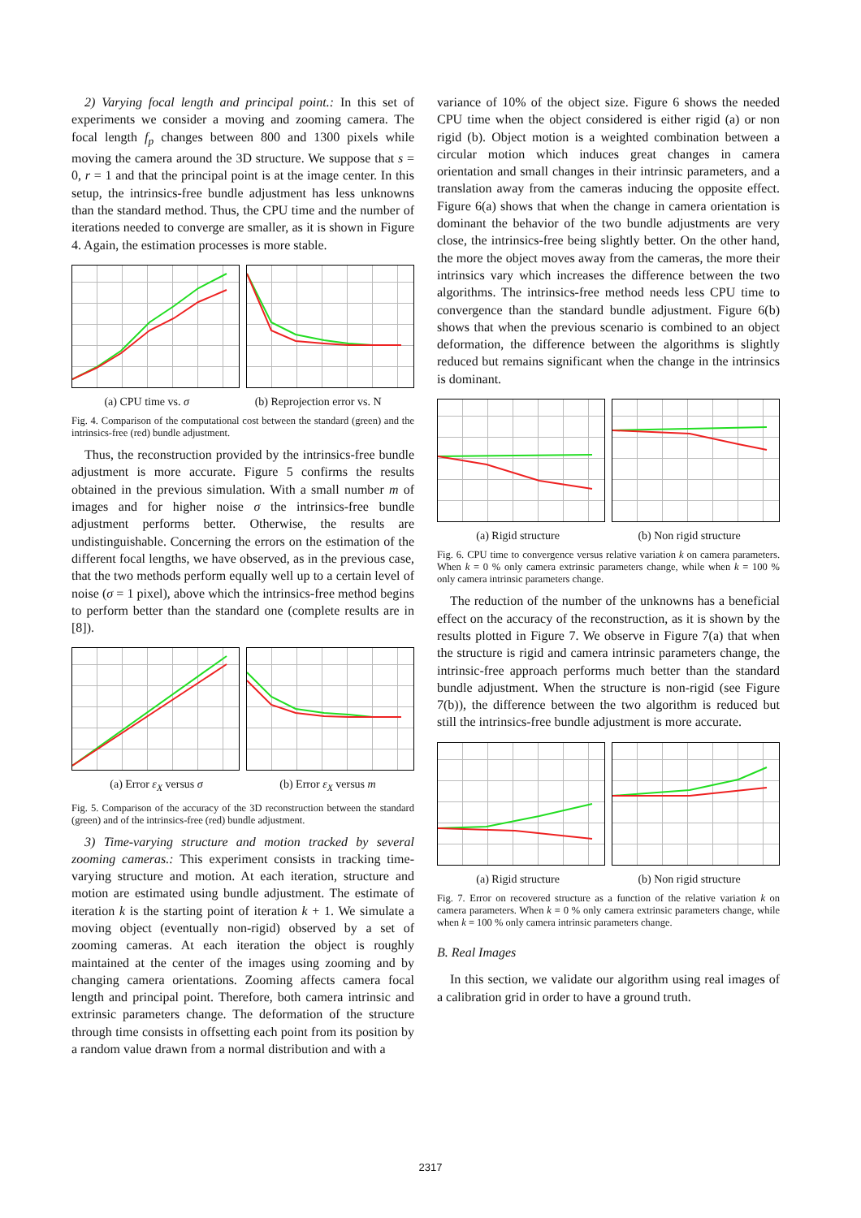2) Varying focal length and principal point.: In this set of experiments we consider a moving and zooming camera. The focal length f<sub>p</sub> changes between 800 and 1300 pixels while moving the camera around the 3D structure. We suppose that s = 0, r = 1 and that the principal point is at the image center. In this setup, the intrinsics-free bundle adjustment has less unknowns than the standard method. Thus, the CPU time and the number of iterations needed to converge are smaller, as it is shown in Figure 4. Again, the estimation processes is more stable.
(a) CPU time vs. σ (b) Reprojection error vs. N
Fig. 4. Comparison of the computational cost between the standard (green) and the intrinsics-free (red) bundle adjustment.
Thus, the reconstruction provided by the intrinsics-free bundle adjustment is more accurate. Figure 5 confirms the results obtained in the previous simulation. With a small number m of images and for higher noise σ the intrinsics-free bundle adjustment performs better. Otherwise, the results are undistinguishable. Concerning the errors on the estimation of the different focal lengths, we have observed, as in the previous case, that the two methods perform equally well up to a certain level of noise (σ = 1 pixel), above which the intrinsics-free method begins to perform better than the standard one (complete results are in [8]).
(a) Error ε<sub>X</sub> versus σ (b) Error ε<sub>X</sub> versus m
Fig. 5. Comparison of the accuracy of the 3D reconstruction between the standard (green) and of the intrinsics-free (red) bundle adjustment.
3) Time-varying structure and motion tracked by several zooming cameras.: This experiment consists in tracking time-varying structure and motion. At each iteration, structure and motion are estimated using bundle adjustment. The estimate of iteration k is the starting point of iteration k + 1. We simulate a moving object (eventually non-rigid) observed by a set of zooming cameras. At each iteration the object is roughly maintained at the center of the images using zooming and by changing camera orientations. Zooming affects camera focal length and principal point. Therefore, both camera intrinsic and extrinsic parameters change. The deformation of the structure through time consists in offsetting each point from its position by a random value drawn from a normal distribution and with a
variance of 10% of the object size. Figure 6 shows the needed CPU time when the object considered is either rigid (a) or non rigid (b). Object motion is a weighted combination between a circular motion which induces great changes in camera orientation and small changes in their intrinsic parameters, and a translation away from the cameras inducing the opposite effect. Figure 6(a) shows that when the change in camera orientation is dominant the behavior of the two bundle adjustments are very close, the intrinsics-free being slightly better. On the other hand, the more the object moves away from the cameras, the more their intrinsics vary which increases the difference between the two algorithms. The intrinsics-free method needs less CPU time to convergence than the standard bundle adjustment. Figure 6(b) shows that when the previous scenario is combined to an object deformation, the difference between the algorithms is slightly reduced but remains significant when the change in the intrinsics is dominant.
(a) Rigid structure (b) Non rigid structure
Fig. 6. CPU time to convergence versus relative variation k on camera parameters. When k = 0 % only camera extrinsic parameters change, while when k = 100 % only camera intrinsic parameters change.
The reduction of the number of the unknowns has a beneficial effect on the accuracy of the reconstruction, as it is shown by the results plotted in Figure 7. We observe in Figure 7(a) that when the structure is rigid and camera intrinsic parameters change, the intrinsic-free approach performs much better than the standard bundle adjustment. When the structure is non-rigid (see Figure 7(b)), the difference between the two algorithm is reduced but still the intrinsics-free bundle adjustment is more accurate.
(a) Rigid structure (b) Non rigid structure
Fig. 7. Error on recovered structure as a function of the relative variation k on camera parameters. When k = 0 % only camera extrinsic parameters change, while when k = 100 % only camera intrinsic parameters change.
B. Real Images
In this section, we validate our algorithm using real images of a calibration grid in order to have a ground truth.
2317